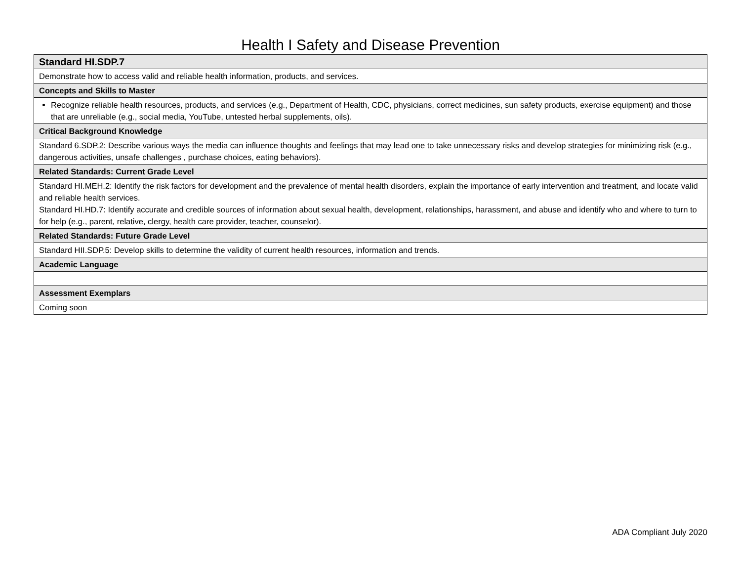Health I Safety and Disease Prevention
| Standard HI.SDP.7 |
| --- |
| Demonstrate how to access valid and reliable health information, products, and services. |
| Concepts and Skills to Master |
| Recognize reliable health resources, products, and services (e.g., Department of Health, CDC, physicians, correct medicines, sun safety products, exercise equipment) and those that are unreliable (e.g., social media, YouTube, untested herbal supplements, oils). |
| Critical Background Knowledge |
| Standard 6.SDP.2: Describe various ways the media can influence thoughts and feelings that may lead one to take unnecessary risks and develop strategies for minimizing risk (e.g., dangerous activities, unsafe challenges , purchase choices, eating behaviors). |
| Related Standards: Current Grade Level |
| Standard HI.MEH.2: Identify the risk factors for development and the prevalence of mental health disorders, explain the importance of early intervention and treatment, and locate valid and reliable health services. Standard HI.HD.7: Identify accurate and credible sources of information about sexual health, development, relationships, harassment, and abuse and identify who and where to turn to for help (e.g., parent, relative, clergy, health care provider, teacher, counselor). |
| Related Standards: Future Grade Level |
| Standard HII.SDP.5: Develop skills to determine the validity of current health resources, information and trends. |
| Academic Language |
| Assessment Exemplars |
| Coming soon |
ADA Compliant July 2020